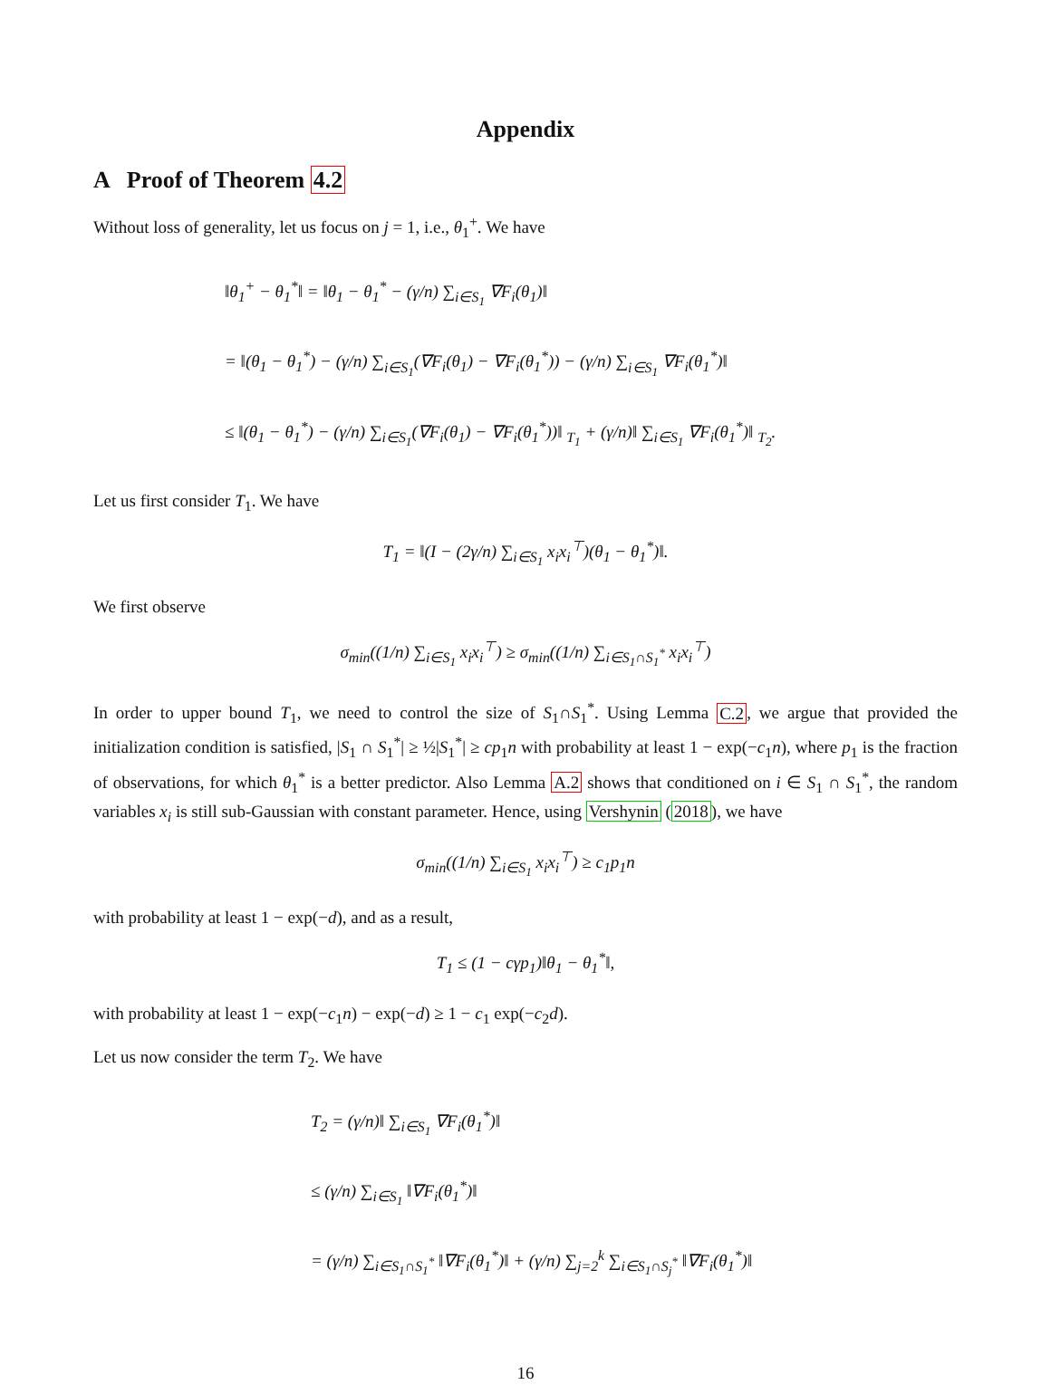Appendix
A Proof of Theorem 4.2
Without loss of generality, let us focus on j = 1, i.e., θ<sub>1</sub><sup>+</sup>. We have
‖θ<sub>1</sub><sup>+</sup> − θ<sub>1</sub><sup>*</sup>‖ = ‖θ<sub>1</sub> − θ<sub>1</sub><sup>*</sup> − (γ/n) ∑<sub>i∈S<sub>1</sub></sub> ∇F<sub>i</sub>(θ<sub>1</sub>)‖
= ‖(θ<sub>1</sub> − θ<sub>1</sub><sup>*</sup>) − (γ/n) ∑<sub>i∈S<sub>1</sub></sub>(∇F<sub>i</sub>(θ<sub>1</sub>) − ∇F<sub>i</sub>(θ<sub>1</sub><sup>*</sup>)) − (γ/n) ∑<sub>i∈S<sub>1</sub></sub> ∇F<sub>i</sub>(θ<sub>1</sub><sup>*</sup>)‖
≤ ‖(θ<sub>1</sub> − θ<sub>1</sub><sup>*</sup>) − (γ/n) ∑<sub>i∈S<sub>1</sub></sub>(∇F<sub>i</sub>(θ<sub>1</sub>) − ∇F<sub>i</sub>(θ<sub>1</sub><sup>*</sup>))‖ <sub>T<sub>1</sub></sub> + (γ/n)‖ ∑<sub>i∈S<sub>1</sub></sub> ∇F<sub>i</sub>(θ<sub>1</sub><sup>*</sup>)‖ <sub>T<sub>2</sub></sub>.
Let us first consider T<sub>1</sub>. We have
T<sub>1</sub> = ‖(I − (2γ/n) ∑<sub>i∈S<sub>1</sub></sub> x<sub>i</sub>x<sub>i</sub><sup>⊤</sup>)(θ<sub>1</sub> − θ<sub>1</sub><sup>*</sup>)‖.
We first observe
σ<sub>min</sub>((1/n) ∑<sub>i∈S<sub>1</sub></sub> x<sub>i</sub>x<sub>i</sub><sup>⊤</sup>) ≥ σ<sub>min</sub>((1/n) ∑<sub>i∈S<sub>1</sub>∩S<sub>1</sub><sup>*</sup></sub> x<sub>i</sub>x<sub>i</sub><sup>⊤</sup>)
In order to upper bound T<sub>1</sub>, we need to control the size of S<sub>1</sub>∩S<sub>1</sub><sup>*</sup>. Using Lemma C.2, we argue that provided the initialization condition is satisfied, |S<sub>1</sub> ∩ S<sub>1</sub><sup>*</sup>| ≥ ½|S<sub>1</sub><sup>*</sup>| ≥ cp<sub>1</sub>n with probability at least 1 − exp(−c<sub>1</sub>n), where p<sub>1</sub> is the fraction of observations, for which θ<sub>1</sub><sup>*</sup> is a better predictor. Also Lemma A.2 shows that conditioned on i ∈ S<sub>1</sub> ∩ S<sub>1</sub><sup>*</sup>, the random variables x<sub>i</sub> is still sub-Gaussian with constant parameter. Hence, using Vershynin (2018), we have
σ<sub>min</sub>((1/n) ∑<sub>i∈S<sub>1</sub></sub> x<sub>i</sub>x<sub>i</sub><sup>⊤</sup>) ≥ c<sub>1</sub>p<sub>1</sub>n
with probability at least 1 − exp(−d), and as a result,
T<sub>1</sub> ≤ (1 − cγp<sub>1</sub>)‖θ<sub>1</sub> − θ<sub>1</sub><sup>*</sup>‖,
with probability at least 1 − exp(−c<sub>1</sub>n) − exp(−d) ≥ 1 − c<sub>1</sub> exp(−c<sub>2</sub>d).
Let us now consider the term T<sub>2</sub>. We have
T<sub>2</sub> = (γ/n)‖ ∑<sub>i∈S<sub>1</sub></sub> ∇F<sub>i</sub>(θ<sub>1</sub><sup>*</sup>)‖
≤ (γ/n) ∑<sub>i∈S<sub>1</sub></sub> ‖∇F<sub>i</sub>(θ<sub>1</sub><sup>*</sup>)‖
= (γ/n) ∑<sub>i∈S<sub>1</sub>∩S<sub>1</sub><sup>*</sup></sub> ‖∇F<sub>i</sub>(θ<sub>1</sub><sup>*</sup>)‖ + (γ/n) ∑<sub>j=2</sub><sup>k</sup> ∑<sub>i∈S<sub>1</sub>∩S<sub>j</sub><sup>*</sup></sub> ‖∇F<sub>i</sub>(θ<sub>1</sub><sup>*</sup>)‖
16